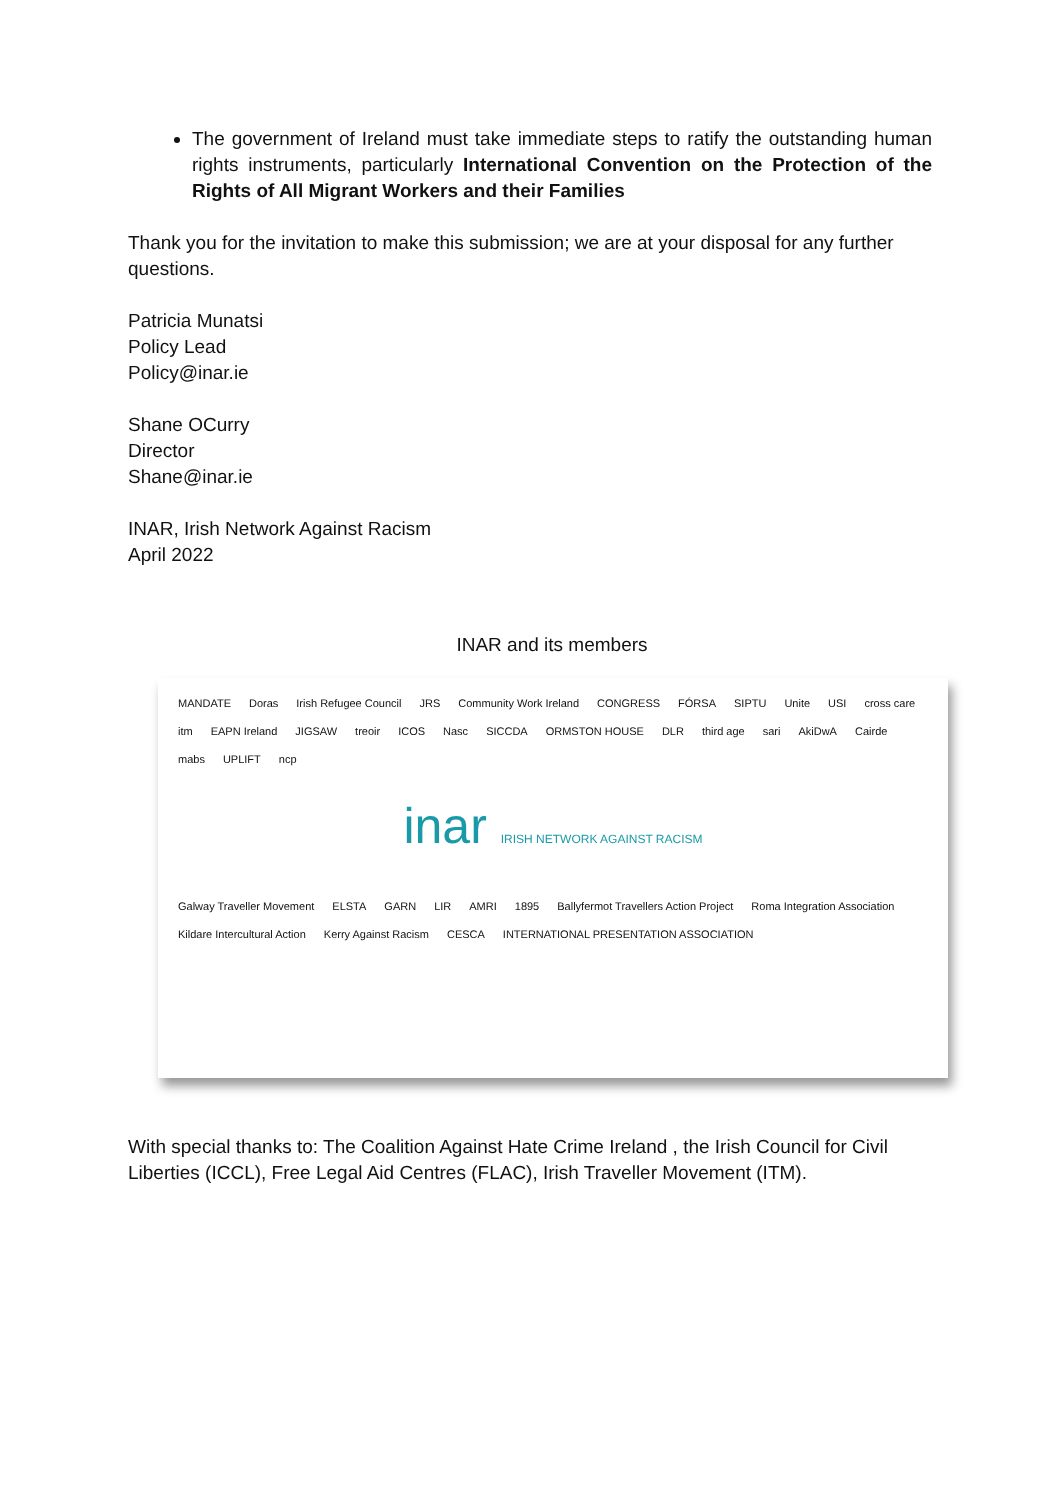The government of Ireland must take immediate steps to ratify the outstanding human rights instruments, particularly International Convention on the Protection of the Rights of All Migrant Workers and their Families
Thank you for the invitation to make this submission; we are at your disposal for any further questions.
Patricia Munatsi
Policy Lead
Policy@inar.ie
Shane OCurry
Director
Shane@inar.ie
INAR, Irish Network Against Racism
April 2022
INAR and its members
MANDATE Doras Irish Refugee Council JRS Community Work Ireland CONGRESS FÓRSA SIPTU Unite USI cross care itm EAPN Ireland JIGSAW treoir ICOS Nasc SICCDA ORMSTON HOUSE DLR third age sari AkiDwA Cairde mabs UPLIFT ncp
inar IRISH NETWORK AGAINST RACISM
Galway Traveller Movement ELSTA GARN LIR AMRI 1895 Ballyfermot Travellers Action Project Roma Integration Association Kildare Intercultural Action Kerry Against Racism CESCA INTERNATIONAL PRESENTATION ASSOCIATION
With special thanks to: The Coalition Against Hate Crime Ireland , the Irish Council for Civil Liberties (ICCL), Free Legal Aid Centres (FLAC), Irish Traveller Movement (ITM).